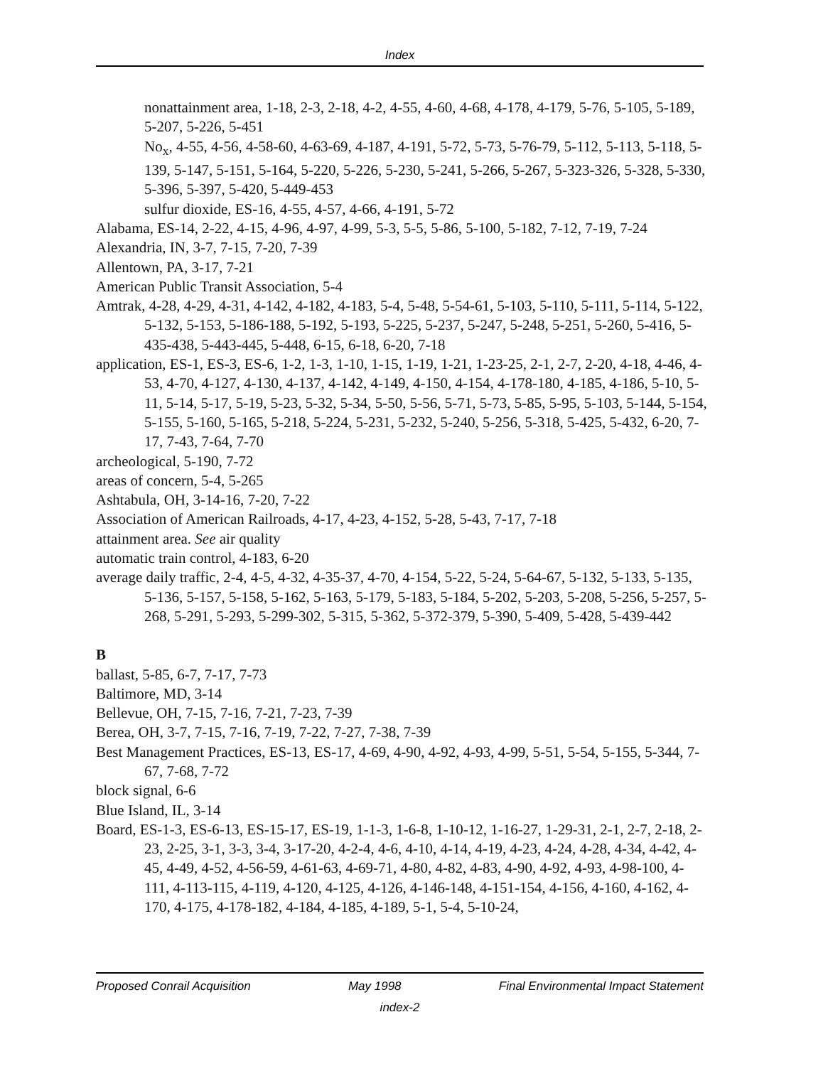Index
nonattainment area, 1-18, 2-3, 2-18, 4-2, 4-55, 4-60, 4-68, 4-178, 4-179, 5-76, 5-105, 5-189, 5-207, 5-226, 5-451
No<sub>x</sub>, 4-55, 4-56, 4-58-60, 4-63-69, 4-187, 4-191, 5-72, 5-73, 5-76-79, 5-112, 5-113, 5-118, 5-139, 5-147, 5-151, 5-164, 5-220, 5-226, 5-230, 5-241, 5-266, 5-267, 5-323-326, 5-328, 5-330, 5-396, 5-397, 5-420, 5-449-453
sulfur dioxide, ES-16, 4-55, 4-57, 4-66, 4-191, 5-72
Alabama, ES-14, 2-22, 4-15, 4-96, 4-97, 4-99, 5-3, 5-5, 5-86, 5-100, 5-182, 7-12, 7-19, 7-24
Alexandria, IN, 3-7, 7-15, 7-20, 7-39
Allentown, PA, 3-17, 7-21
American Public Transit Association, 5-4
Amtrak, 4-28, 4-29, 4-31, 4-142, 4-182, 4-183, 5-4, 5-48, 5-54-61, 5-103, 5-110, 5-111, 5-114, 5-122, 5-132, 5-153, 5-186-188, 5-192, 5-193, 5-225, 5-237, 5-247, 5-248, 5-251, 5-260, 5-416, 5-435-438, 5-443-445, 5-448, 6-15, 6-18, 6-20, 7-18
application, ES-1, ES-3, ES-6, 1-2, 1-3, 1-10, 1-15, 1-19, 1-21, 1-23-25, 2-1, 2-7, 2-20, 4-18, 4-46, 4-53, 4-70, 4-127, 4-130, 4-137, 4-142, 4-149, 4-150, 4-154, 4-178-180, 4-185, 4-186, 5-10, 5-11, 5-14, 5-17, 5-19, 5-23, 5-32, 5-34, 5-50, 5-56, 5-71, 5-73, 5-85, 5-95, 5-103, 5-144, 5-154, 5-155, 5-160, 5-165, 5-218, 5-224, 5-231, 5-232, 5-240, 5-256, 5-318, 5-425, 5-432, 6-20, 7-17, 7-43, 7-64, 7-70
archeological, 5-190, 7-72
areas of concern, 5-4, 5-265
Ashtabula, OH, 3-14-16, 7-20, 7-22
Association of American Railroads, 4-17, 4-23, 4-152, 5-28, 5-43, 7-17, 7-18
attainment area. See air quality
automatic train control, 4-183, 6-20
average daily traffic, 2-4, 4-5, 4-32, 4-35-37, 4-70, 4-154, 5-22, 5-24, 5-64-67, 5-132, 5-133, 5-135, 5-136, 5-157, 5-158, 5-162, 5-163, 5-179, 5-183, 5-184, 5-202, 5-203, 5-208, 5-256, 5-257, 5-268, 5-291, 5-293, 5-299-302, 5-315, 5-362, 5-372-379, 5-390, 5-409, 5-428, 5-439-442
B
ballast, 5-85, 6-7, 7-17, 7-73
Baltimore, MD, 3-14
Bellevue, OH, 7-15, 7-16, 7-21, 7-23, 7-39
Berea, OH, 3-7, 7-15, 7-16, 7-19, 7-22, 7-27, 7-38, 7-39
Best Management Practices, ES-13, ES-17, 4-69, 4-90, 4-92, 4-93, 4-99, 5-51, 5-54, 5-155, 5-344, 7-67, 7-68, 7-72
block signal, 6-6
Blue Island, IL, 3-14
Board, ES-1-3, ES-6-13, ES-15-17, ES-19, 1-1-3, 1-6-8, 1-10-12, 1-16-27, 1-29-31, 2-1, 2-7, 2-18, 2-23, 2-25, 3-1, 3-3, 3-4, 3-17-20, 4-2-4, 4-6, 4-10, 4-14, 4-19, 4-23, 4-24, 4-28, 4-34, 4-42, 4-45, 4-49, 4-52, 4-56-59, 4-61-63, 4-69-71, 4-80, 4-82, 4-83, 4-90, 4-92, 4-93, 4-98-100, 4-111, 4-113-115, 4-119, 4-120, 4-125, 4-126, 4-146-148, 4-151-154, 4-156, 4-160, 4-162, 4-170, 4-175, 4-178-182, 4-184, 4-185, 4-189, 5-1, 5-4, 5-10-24,
Proposed Conrail Acquisition May 1998 Final Environmental Impact Statement
index-2